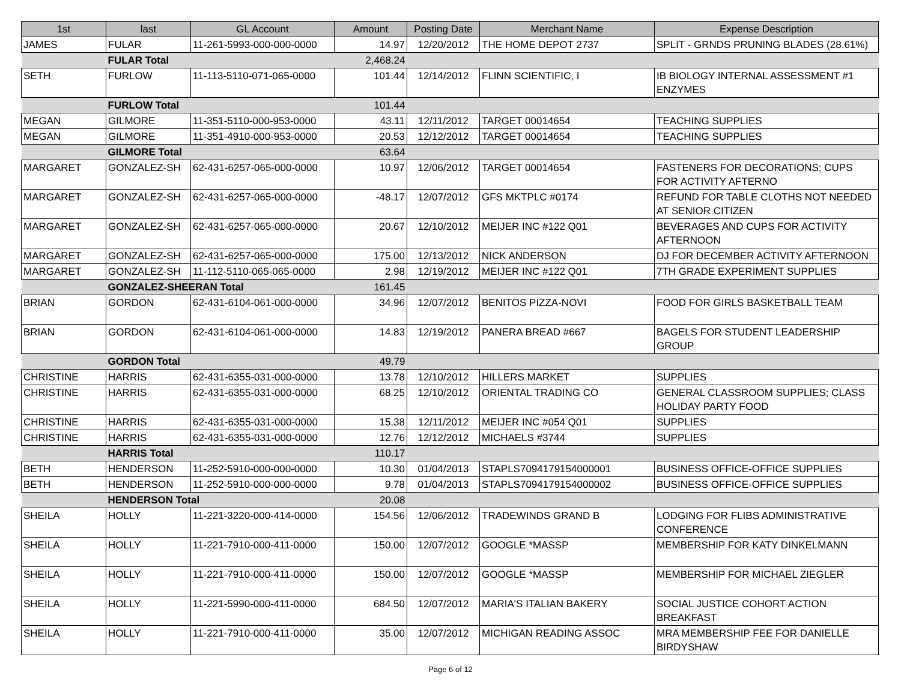| 1st | last | GL Account | Amount | Posting Date | Merchant Name | Expense Description |
| --- | --- | --- | --- | --- | --- | --- |
| JAMES | FULAR | 11-261-5993-000-000-0000 | 14.97 | 12/20/2012 | THE HOME DEPOT 2737 | SPLIT - GRNDS PRUNING BLADES (28.61%) |
| | FULAR Total | | 2,468.24 | | | |
| SETH | FURLOW | 11-113-5110-071-065-0000 | 101.44 | 12/14/2012 | FLINN SCIENTIFIC, I | IB BIOLOGY INTERNAL ASSESSMENT #1 ENZYMES |
| | FURLOW Total | | 101.44 | | | |
| MEGAN | GILMORE | 11-351-5110-000-953-0000 | 43.11 | 12/11/2012 | TARGET 00014654 | TEACHING SUPPLIES |
| MEGAN | GILMORE | 11-351-4910-000-953-0000 | 20.53 | 12/12/2012 | TARGET 00014654 | TEACHING SUPPLIES |
| | GILMORE Total | | 63.64 | | | |
| MARGARET | GONZALEZ-SH | 62-431-6257-065-000-0000 | 10.97 | 12/06/2012 | TARGET 00014654 | FASTENERS FOR DECORATIONS; CUPS FOR ACTIVITY AFTERNO |
| MARGARET | GONZALEZ-SH | 62-431-6257-065-000-0000 | -48.17 | 12/07/2012 | GFS MKTPLC #0174 | REFUND FOR TABLE CLOTHS NOT NEEDED AT SENIOR CITIZEN |
| MARGARET | GONZALEZ-SH | 62-431-6257-065-000-0000 | 20.67 | 12/10/2012 | MEIJER INC #122 Q01 | BEVERAGES AND CUPS FOR ACTIVITY AFTERNOON |
| MARGARET | GONZALEZ-SH | 62-431-6257-065-000-0000 | 175.00 | 12/13/2012 | NICK ANDERSON | DJ FOR DECEMBER ACTIVITY AFTERNOON |
| MARGARET | GONZALEZ-SH | 11-112-5110-065-065-0000 | 2.98 | 12/19/2012 | MEIJER INC #122 Q01 | 7TH GRADE EXPERIMENT SUPPLIES |
| | GONZALEZ-SHEERAN Total | | 161.45 | | | |
| BRIAN | GORDON | 62-431-6104-061-000-0000 | 34.96 | 12/07/2012 | BENITOS PIZZA-NOVI | FOOD FOR GIRLS BASKETBALL TEAM |
| BRIAN | GORDON | 62-431-6104-061-000-0000 | 14.83 | 12/19/2012 | PANERA BREAD #667 | BAGELS FOR STUDENT LEADERSHIP GROUP |
| | GORDON Total | | 49.79 | | | |
| CHRISTINE | HARRIS | 62-431-6355-031-000-0000 | 13.78 | 12/10/2012 | HILLERS MARKET | SUPPLIES |
| CHRISTINE | HARRIS | 62-431-6355-031-000-0000 | 68.25 | 12/10/2012 | ORIENTAL TRADING CO | GENERAL CLASSROOM SUPPLIES; CLASS HOLIDAY PARTY FOOD |
| CHRISTINE | HARRIS | 62-431-6355-031-000-0000 | 15.38 | 12/11/2012 | MEIJER INC #054 Q01 | SUPPLIES |
| CHRISTINE | HARRIS | 62-431-6355-031-000-0000 | 12.76 | 12/12/2012 | MICHAELS #3744 | SUPPLIES |
| | HARRIS Total | | 110.17 | | | |
| BETH | HENDERSON | 11-252-5910-000-000-0000 | 10.30 | 01/04/2013 | STAPLS7094179154000001 | BUSINESS OFFICE-OFFICE SUPPLIES |
| BETH | HENDERSON | 11-252-5910-000-000-0000 | 9.78 | 01/04/2013 | STAPLS7094179154000002 | BUSINESS OFFICE-OFFICE SUPPLIES |
| | HENDERSON Total | | 20.08 | | | |
| SHEILA | HOLLY | 11-221-3220-000-414-0000 | 154.56 | 12/06/2012 | TRADEWINDS GRAND B | LODGING FOR FLIBS ADMINISTRATIVE CONFERENCE |
| SHEILA | HOLLY | 11-221-7910-000-411-0000 | 150.00 | 12/07/2012 | GOOGLE *MASSP | MEMBERSHIP FOR KATY DINKELMANN |
| SHEILA | HOLLY | 11-221-7910-000-411-0000 | 150.00 | 12/07/2012 | GOOGLE *MASSP | MEMBERSHIP FOR MICHAEL ZIEGLER |
| SHEILA | HOLLY | 11-221-5990-000-411-0000 | 684.50 | 12/07/2012 | MARIA'S ITALIAN BAKERY | SOCIAL JUSTICE COHORT ACTION BREAKFAST |
| SHEILA | HOLLY | 11-221-7910-000-411-0000 | 35.00 | 12/07/2012 | MICHIGAN READING ASSOC | MRA MEMBERSHIP FEE FOR DANIELLE BIRDYSHAW |
Page 6 of 12